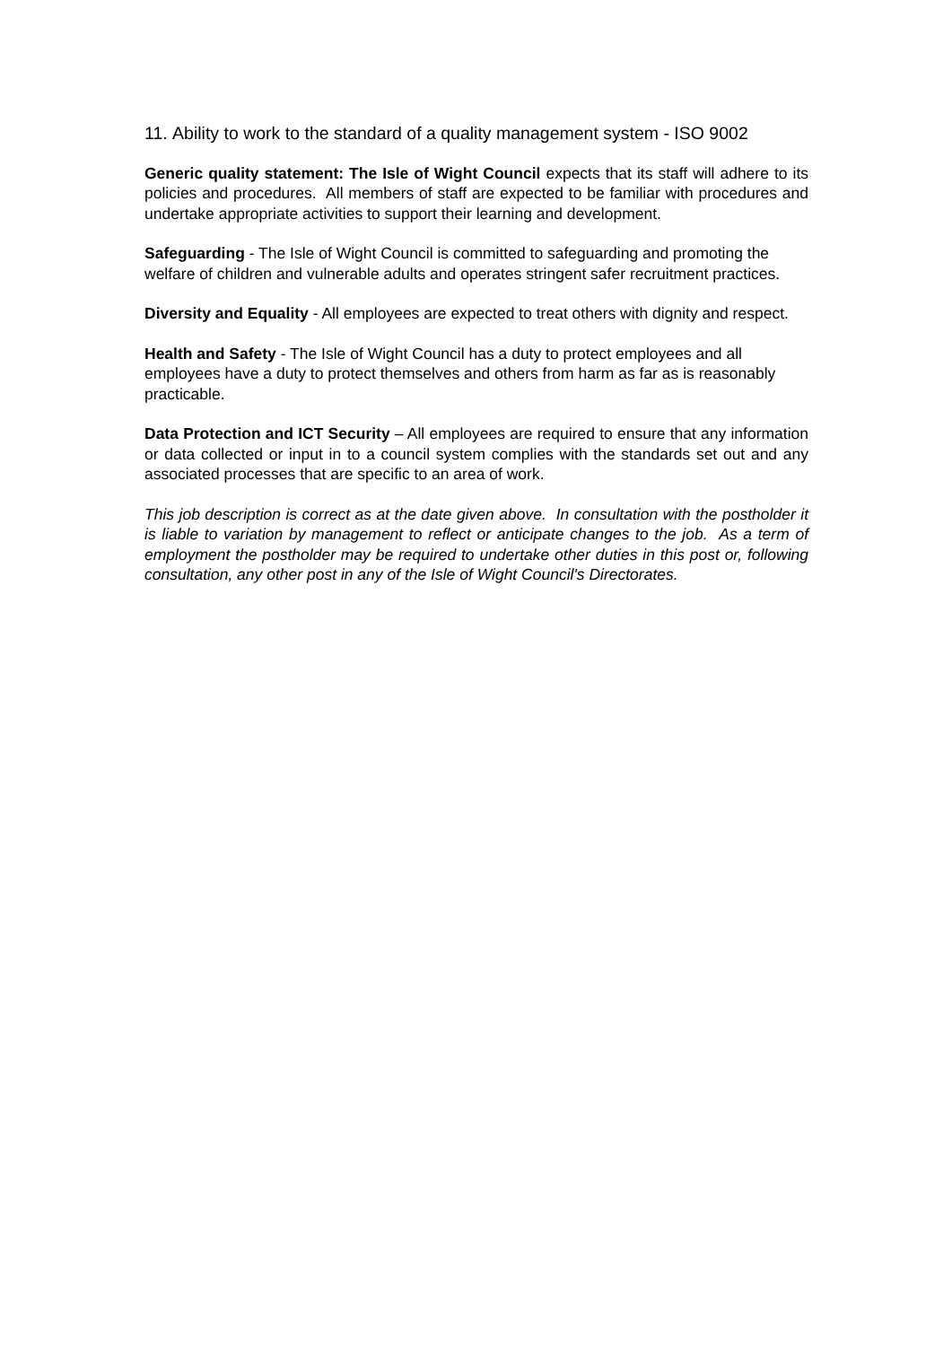11. Ability to work to the standard of a quality management system - ISO 9002
Generic quality statement: The Isle of Wight Council expects that its staff will adhere to its policies and procedures. All members of staff are expected to be familiar with procedures and undertake appropriate activities to support their learning and development.
Safeguarding - The Isle of Wight Council is committed to safeguarding and promoting the welfare of children and vulnerable adults and operates stringent safer recruitment practices.
Diversity and Equality - All employees are expected to treat others with dignity and respect.
Health and Safety - The Isle of Wight Council has a duty to protect employees and all employees have a duty to protect themselves and others from harm as far as is reasonably practicable.
Data Protection and ICT Security – All employees are required to ensure that any information or data collected or input in to a council system complies with the standards set out and any associated processes that are specific to an area of work.
This job description is correct as at the date given above. In consultation with the postholder it is liable to variation by management to reflect or anticipate changes to the job. As a term of employment the postholder may be required to undertake other duties in this post or, following consultation, any other post in any of the Isle of Wight Council's Directorates.